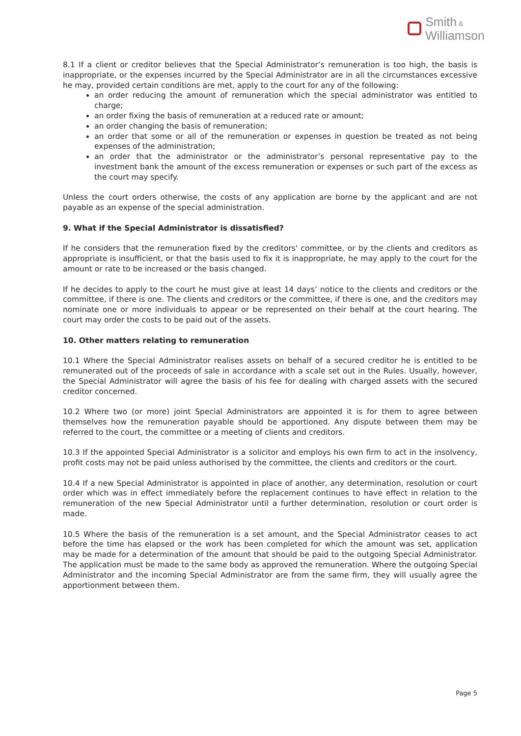Smith &
Williamson
8.1 If a client or creditor believes that the Special Administrator’s remuneration is too high, the basis is inappropriate, or the expenses incurred by the Special Administrator are in all the circumstances excessive he may, provided certain conditions are met, apply to the court for any of the following:
an order reducing the amount of remuneration which the special administrator was entitled to charge;
an order fixing the basis of remuneration at a reduced rate or amount;
an order changing the basis of remuneration;
an order that some or all of the remuneration or expenses in question be treated as not being expenses of the administration;
an order that the administrator or the administrator’s personal representative pay to the investment bank the amount of the excess remuneration or expenses or such part of the excess as the court may specify.
Unless the court orders otherwise, the costs of any application are borne by the applicant and are not payable as an expense of the special administration.
9. What if the Special Administrator is dissatisfied?
If he considers that the remuneration fixed by the creditors' committee, or by the clients and creditors as appropriate is insufficient, or that the basis used to fix it is inappropriate, he may apply to the court for the amount or rate to be increased or the basis changed.
If he decides to apply to the court he must give at least 14 days’ notice to the clients and creditors or the committee, if there is one. The clients and creditors or the committee, if there is one, and the creditors may nominate one or more individuals to appear or be represented on their behalf at the court hearing. The court may order the costs to be paid out of the assets.
10. Other matters relating to remuneration
10.1 Where the Special Administrator realises assets on behalf of a secured creditor he is entitled to be remunerated out of the proceeds of sale in accordance with a scale set out in the Rules. Usually, however, the Special Administrator will agree the basis of his fee for dealing with charged assets with the secured creditor concerned.
10.2 Where two (or more) joint Special Administrators are appointed it is for them to agree between themselves how the remuneration payable should be apportioned. Any dispute between them may be referred to the court, the committee or a meeting of clients and creditors.
10.3 If the appointed Special Administrator is a solicitor and employs his own firm to act in the insolvency, profit costs may not be paid unless authorised by the committee, the clients and creditors or the court.
10.4 If a new Special Administrator is appointed in place of another, any determination, resolution or court order which was in effect immediately before the replacement continues to have effect in relation to the remuneration of the new Special Administrator until a further determination, resolution or court order is made.
10.5 Where the basis of the remuneration is a set amount, and the Special Administrator ceases to act before the time has elapsed or the work has been completed for which the amount was set, application may be made for a determination of the amount that should be paid to the outgoing Special Administrator. The application must be made to the same body as approved the remuneration. Where the outgoing Special Administrator and the incoming Special Administrator are from the same firm, they will usually agree the apportionment between them.
Page 5